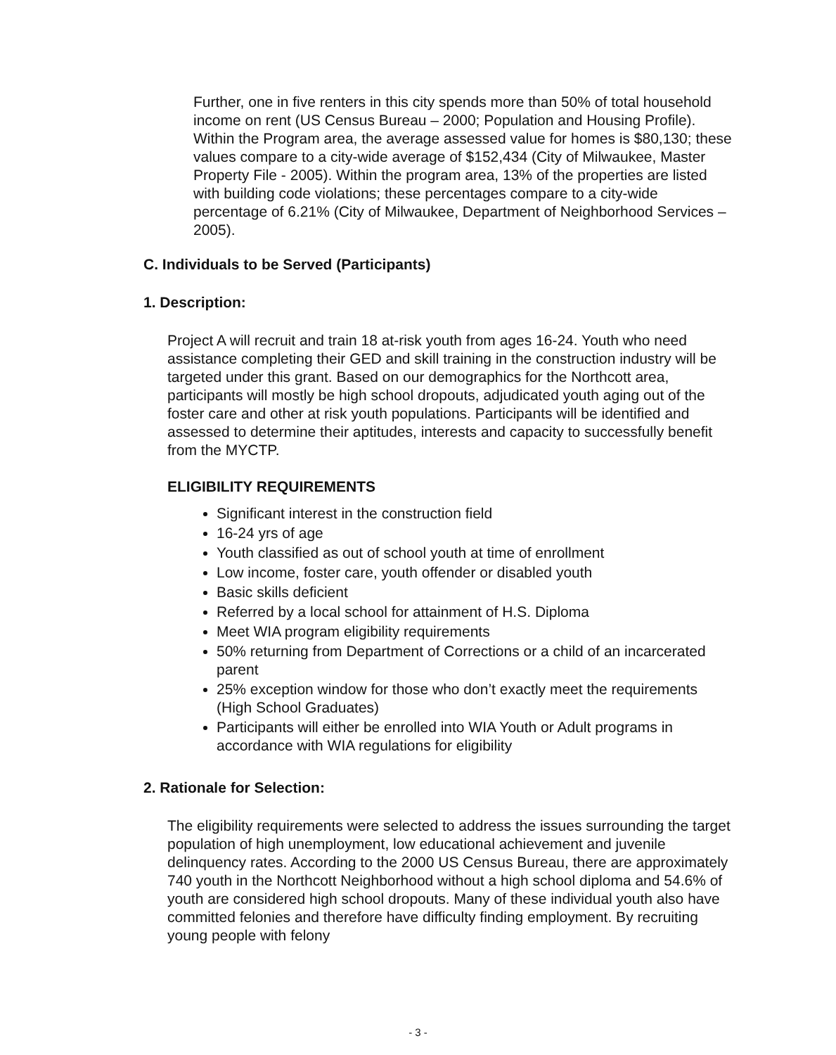Further, one in five renters in this city spends more than 50% of total household income on rent (US Census Bureau – 2000; Population and Housing Profile). Within the Program area, the average assessed value for homes is $80,130; these values compare to a city-wide average of $152,434 (City of Milwaukee, Master Property File - 2005). Within the program area, 13% of the properties are listed with building code violations; these percentages compare to a city-wide percentage of 6.21% (City of Milwaukee, Department of Neighborhood Services – 2005).
C. Individuals to be Served (Participants)
1. Description:
Project A will recruit and train 18 at-risk youth from ages 16-24. Youth who need assistance completing their GED and skill training in the construction industry will be targeted under this grant. Based on our demographics for the Northcott area, participants will mostly be high school dropouts, adjudicated youth aging out of the foster care and other at risk youth populations. Participants will be identified and assessed to determine their aptitudes, interests and capacity to successfully benefit from the MYCTP.
ELIGIBILITY REQUIREMENTS
Significant interest in the construction field
16-24 yrs of age
Youth classified as out of school youth at time of enrollment
Low income, foster care, youth offender or disabled youth
Basic skills deficient
Referred by a local school for attainment of H.S. Diploma
Meet WIA program eligibility requirements
50% returning from Department of Corrections or a child of an incarcerated parent
25% exception window for those who don’t exactly meet the requirements (High School Graduates)
Participants will either be enrolled into WIA Youth or Adult programs in accordance with WIA regulations for eligibility
2. Rationale for Selection:
The eligibility requirements were selected to address the issues surrounding the target population of high unemployment, low educational achievement and juvenile delinquency rates. According to the 2000 US Census Bureau, there are approximately 740 youth in the Northcott Neighborhood without a high school diploma and 54.6% of youth are considered high school dropouts. Many of these individual youth also have committed felonies and therefore have difficulty finding employment. By recruiting young people with felony
- 3 -